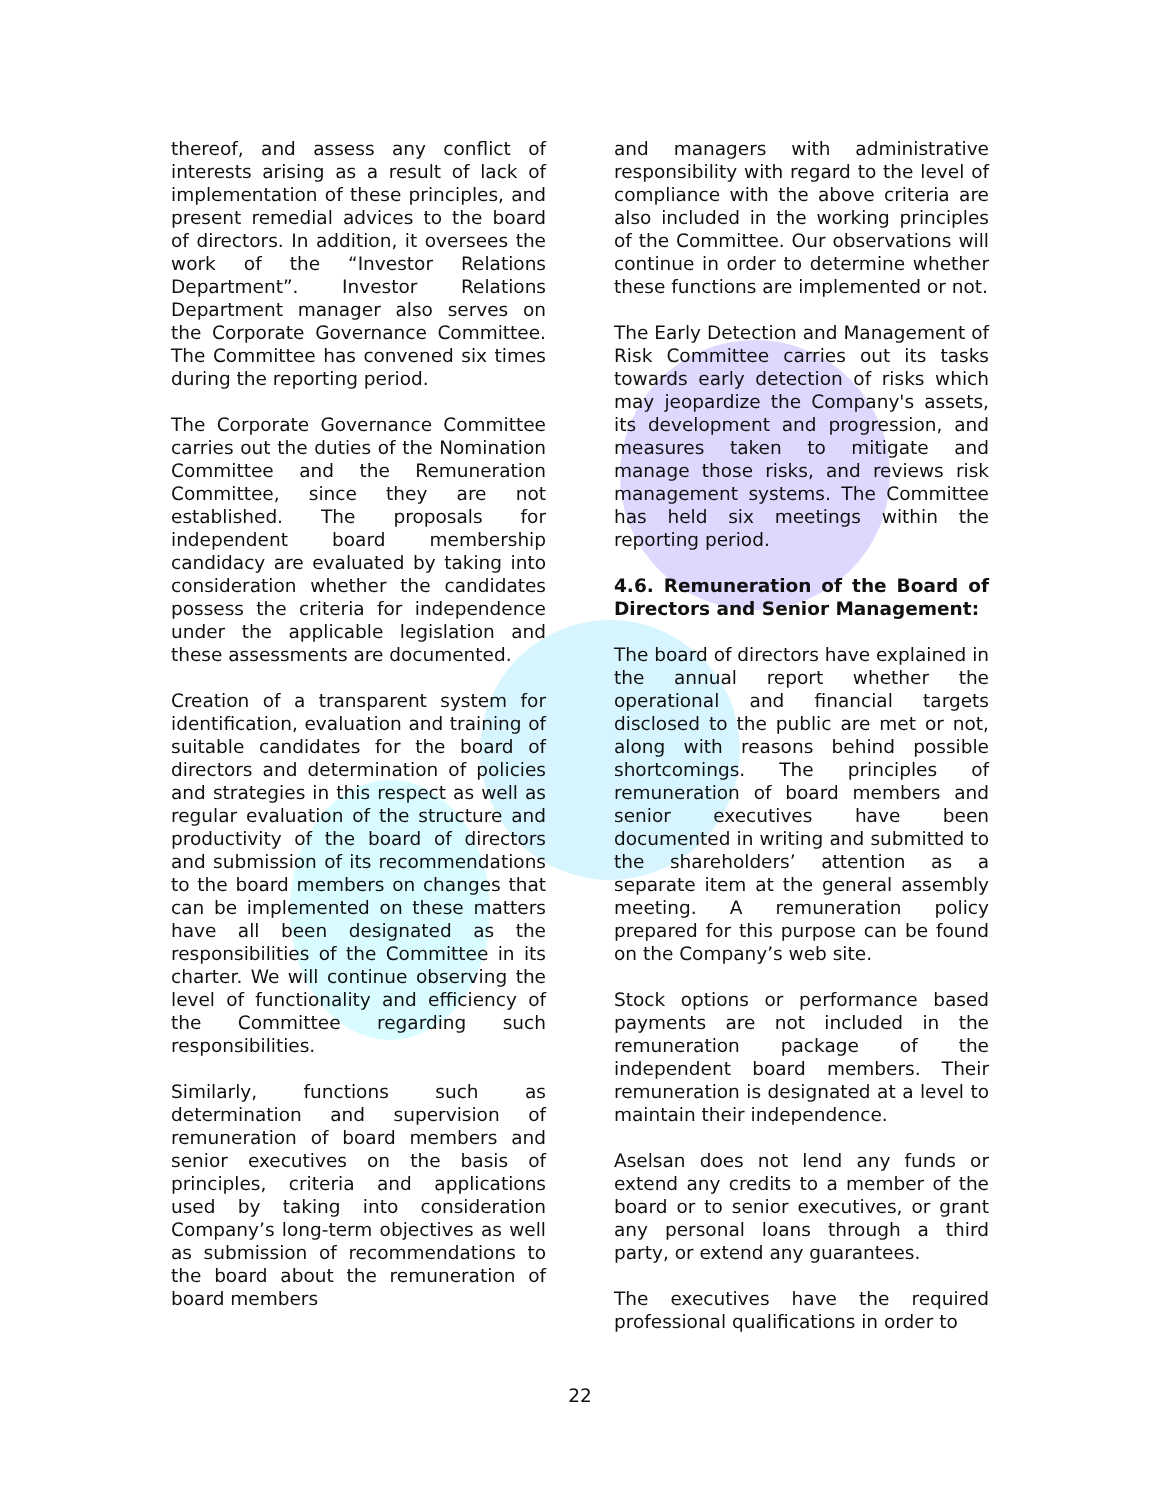thereof, and assess any conflict of interests arising as a result of lack of implementation of these principles, and present remedial advices to the board of directors. In addition, it oversees the work of the “Investor Relations Department”. Investor Relations Department manager also serves on the Corporate Governance Committee. The Committee has convened six times during the reporting period.
The Corporate Governance Committee carries out the duties of the Nomination Committee and the Remuneration Committee, since they are not established. The proposals for independent board membership candidacy are evaluated by taking into consideration whether the candidates possess the criteria for independence under the applicable legislation and these assessments are documented.
Creation of a transparent system for identification, evaluation and training of suitable candidates for the board of directors and determination of policies and strategies in this respect as well as regular evaluation of the structure and productivity of the board of directors and submission of its recommendations to the board members on changes that can be implemented on these matters have all been designated as the responsibilities of the Committee in its charter. We will continue observing the level of functionality and efficiency of the Committee regarding such responsibilities.
Similarly, functions such as determination and supervision of remuneration of board members and senior executives on the basis of principles, criteria and applications used by taking into consideration Company’s long-term objectives as well as submission of recommendations to the board about the remuneration of board members
and managers with administrative responsibility with regard to the level of compliance with the above criteria are also included in the working principles of the Committee. Our observations will continue in order to determine whether these functions are implemented or not.
The Early Detection and Management of Risk Committee carries out its tasks towards early detection of risks which may jeopardize the Company's assets, its development and progression, and measures taken to mitigate and manage those risks, and reviews risk management systems. The Committee has held six meetings within the reporting period.
4.6. Remuneration of the Board of Directors and Senior Management:
The board of directors have explained in the annual report whether the operational and financial targets disclosed to the public are met or not, along with reasons behind possible shortcomings. The principles of remuneration of board members and senior executives have been documented in writing and submitted to the shareholders’ attention as a separate item at the general assembly meeting. A remuneration policy prepared for this purpose can be found on the Company’s web site.
Stock options or performance based payments are not included in the remuneration package of the independent board members. Their remuneration is designated at a level to maintain their independence.
Aselsan does not lend any funds or extend any credits to a member of the board or to senior executives, or grant any personal loans through a third party, or extend any guarantees.
The executives have the required professional qualifications in order to
22